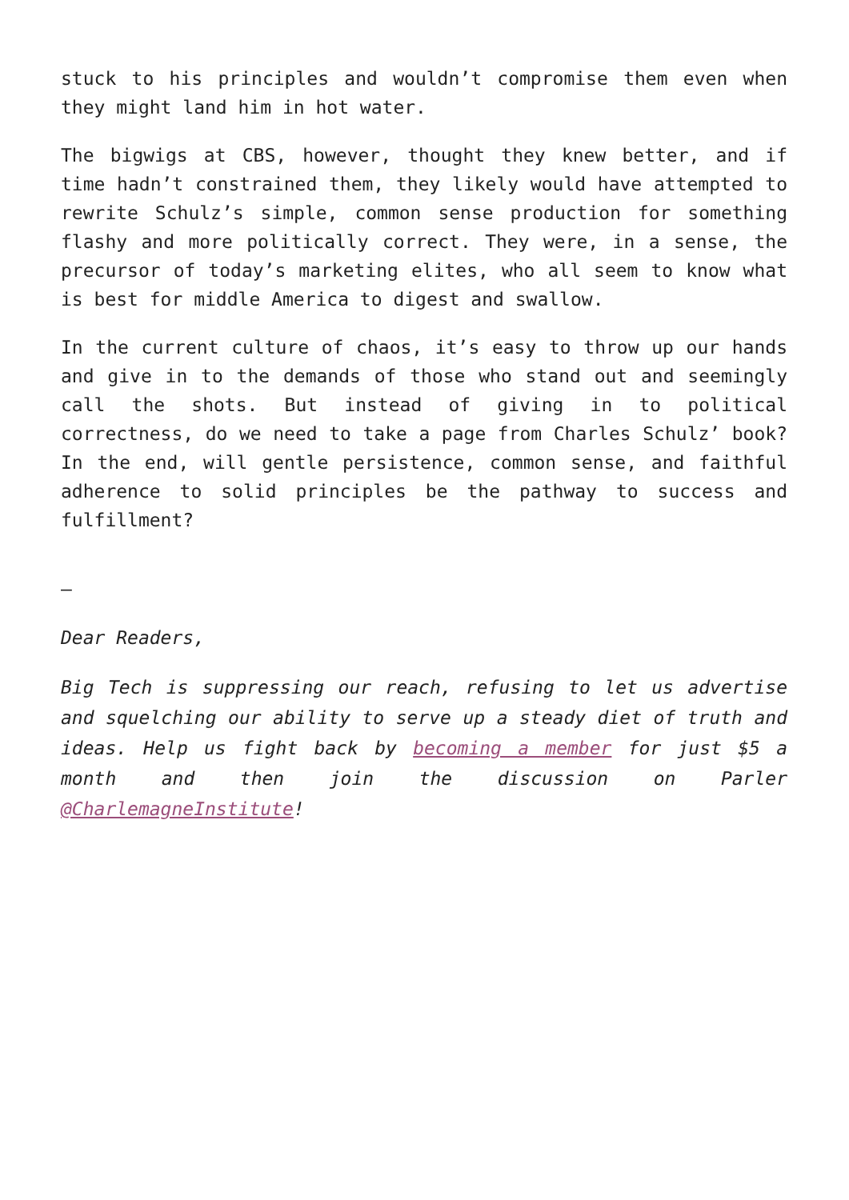stuck to his principles and wouldn’t compromise them even when they might land him in hot water.
The bigwigs at CBS, however, thought they knew better, and if time hadn’t constrained them, they likely would have attempted to rewrite Schulz’s simple, common sense production for something flashy and more politically correct. They were, in a sense, the precursor of today’s marketing elites, who all seem to know what is best for middle America to digest and swallow.
In the current culture of chaos, it’s easy to throw up our hands and give in to the demands of those who stand out and seemingly call the shots. But instead of giving in to political correctness, do we need to take a page from Charles Schulz’ book? In the end, will gentle persistence, common sense, and faithful adherence to solid principles be the pathway to success and fulfillment?
–
Dear Readers,
Big Tech is suppressing our reach, refusing to let us advertise and squelching our ability to serve up a steady diet of truth and ideas. Help us fight back by becoming a member for just $5 a month and then join the discussion on Parler @CharlemagneInstitute!